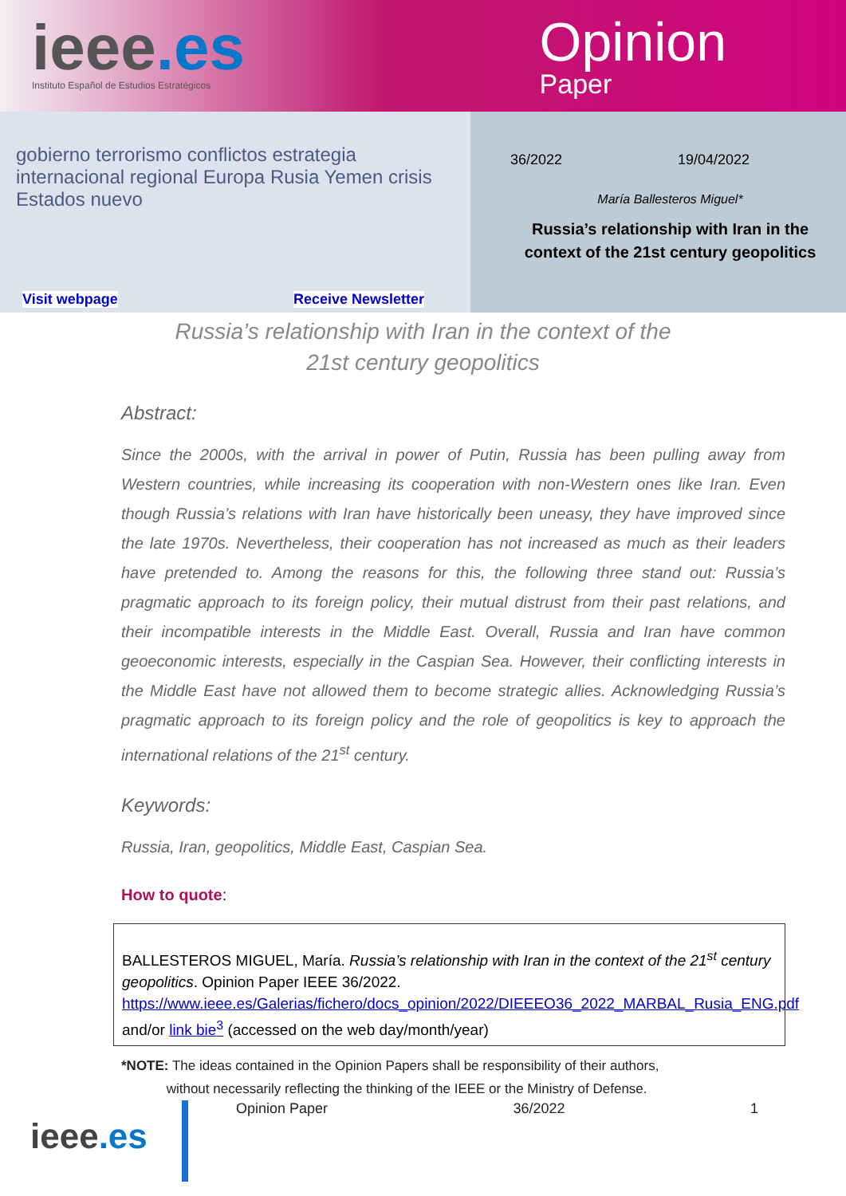ieee.es
Instituto Español de Estudios Estratégicos
Opinion
Paper
gobierno terrorismo conflictos estrategia internacional regional Europa Rusia Yemen crisis Estados nuevo
Visit webpage Receive Newsletter
36/2022 19/04/2022
María Ballesteros Miguel*
Russia’s relationship with Iran in the context of the 21st century geopolitics
Russia’s relationship with Iran in the context of the
21st century geopolitics
Abstract:
Since the 2000s, with the arrival in power of Putin, Russia has been pulling away from Western countries, while increasing its cooperation with non-Western ones like Iran. Even though Russia’s relations with Iran have historically been uneasy, they have improved since the late 1970s. Nevertheless, their cooperation has not increased as much as their leaders have pretended to. Among the reasons for this, the following three stand out: Russia’s pragmatic approach to its foreign policy, their mutual distrust from their past relations, and their incompatible interests in the Middle East. Overall, Russia and Iran have common geoeconomic interests, especially in the Caspian Sea. However, their conflicting interests in the Middle East have not allowed them to become strategic allies. Acknowledging Russia’s pragmatic approach to its foreign policy and the role of geopolitics is key to approach the international relations of the 21<sup>st</sup> century.
Keywords:
Russia, Iran, geopolitics, Middle East, Caspian Sea.
How to quote:
BALLESTEROS MIGUEL, María. Russia’s relationship with Iran in the context of the 21<sup>st</sup> century geopolitics. Opinion Paper IEEE 36/2022. https://www.ieee.es/Galerias/fichero/docs_opinion/2022/DIEEEO36_2022_MARBAL_Rusia_ENG.pdf and/or link bie<sup>3</sup> (accessed on the web day/month/year)
*NOTE: The ideas contained in the Opinion Papers shall be responsibility of their authors,
without necessarily reflecting the thinking of the IEEE or the Ministry of Defense.
ieee.es
Opinion Paper 36/2022 1